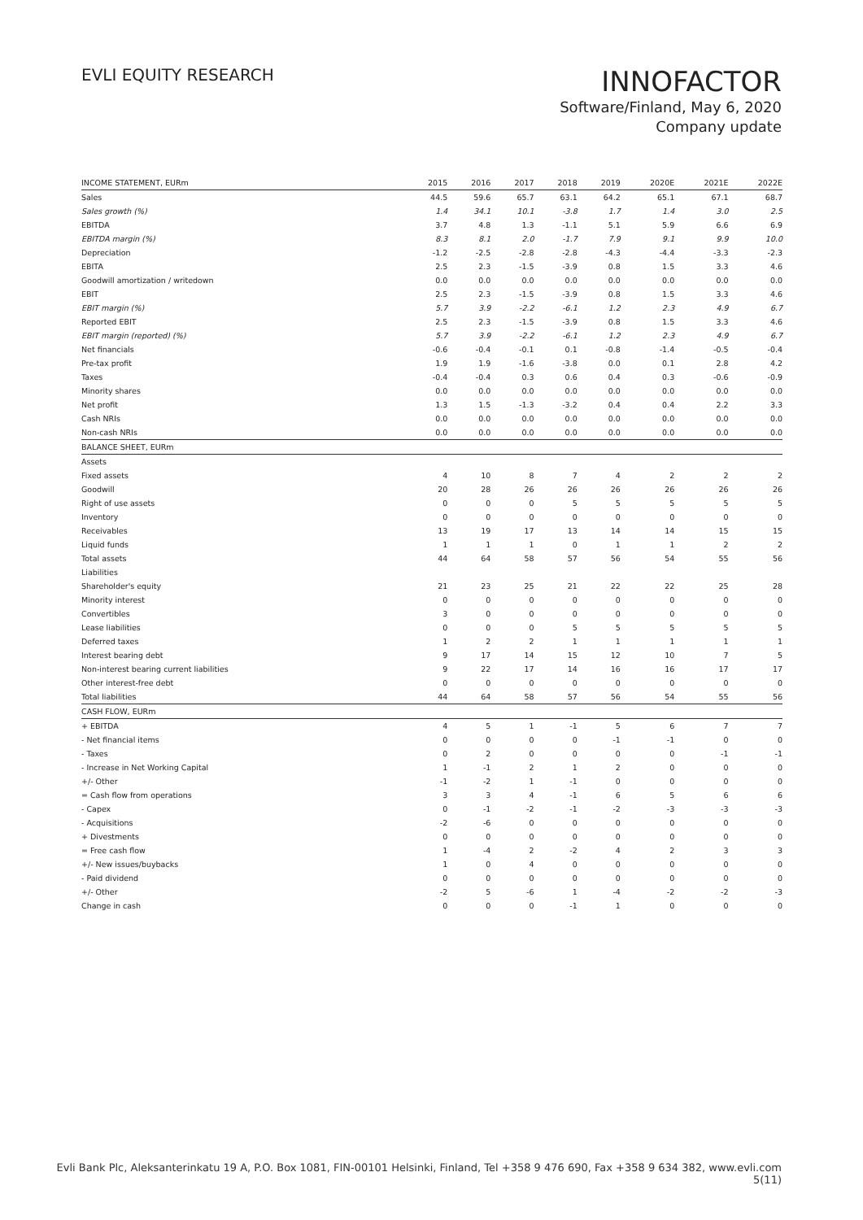EVLI EQUITY RESEARCH
INNOFACTOR
Software/Finland, May 6, 2020
Company update
| INCOME STATEMENT, EURm | 2015 | 2016 | 2017 | 2018 | 2019 | 2020E | 2021E | 2022E |
| --- | --- | --- | --- | --- | --- | --- | --- | --- |
| Sales | 44.5 | 59.6 | 65.7 | 63.1 | 64.2 | 65.1 | 67.1 | 68.7 |
| Sales growth (%) | 1.4 | 34.1 | 10.1 | -3.8 | 1.7 | 1.4 | 3.0 | 2.5 |
| EBITDA | 3.7 | 4.8 | 1.3 | -1.1 | 5.1 | 5.9 | 6.6 | 6.9 |
| EBITDA margin (%) | 8.3 | 8.1 | 2.0 | -1.7 | 7.9 | 9.1 | 9.9 | 10.0 |
| Depreciation | -1.2 | -2.5 | -2.8 | -2.8 | -4.3 | -4.4 | -3.3 | -2.3 |
| EBITA | 2.5 | 2.3 | -1.5 | -3.9 | 0.8 | 1.5 | 3.3 | 4.6 |
| Goodwill amortization / writedown | 0.0 | 0.0 | 0.0 | 0.0 | 0.0 | 0.0 | 0.0 | 0.0 |
| EBIT | 2.5 | 2.3 | -1.5 | -3.9 | 0.8 | 1.5 | 3.3 | 4.6 |
| EBIT margin (%) | 5.7 | 3.9 | -2.2 | -6.1 | 1.2 | 2.3 | 4.9 | 6.7 |
| Reported EBIT | 2.5 | 2.3 | -1.5 | -3.9 | 0.8 | 1.5 | 3.3 | 4.6 |
| EBIT margin (reported) (%) | 5.7 | 3.9 | -2.2 | -6.1 | 1.2 | 2.3 | 4.9 | 6.7 |
| Net financials | -0.6 | -0.4 | -0.1 | 0.1 | -0.8 | -1.4 | -0.5 | -0.4 |
| Pre-tax profit | 1.9 | 1.9 | -1.6 | -3.8 | 0.0 | 0.1 | 2.8 | 4.2 |
| Taxes | -0.4 | -0.4 | 0.3 | 0.6 | 0.4 | 0.3 | -0.6 | -0.9 |
| Minority shares | 0.0 | 0.0 | 0.0 | 0.0 | 0.0 | 0.0 | 0.0 | 0.0 |
| Net profit | 1.3 | 1.5 | -1.3 | -3.2 | 0.4 | 0.4 | 2.2 | 3.3 |
| Cash NRIs | 0.0 | 0.0 | 0.0 | 0.0 | 0.0 | 0.0 | 0.0 | 0.0 |
| Non-cash NRIs | 0.0 | 0.0 | 0.0 | 0.0 | 0.0 | 0.0 | 0.0 | 0.0 |
| BALANCE SHEET, EURm | | | | | | | | |
| Assets | | | | | | | | |
| Fixed assets | 4 | 10 | 8 | 7 | 4 | 2 | 2 | 2 |
| Goodwill | 20 | 28 | 26 | 26 | 26 | 26 | 26 | 26 |
| Right of use assets | 0 | 0 | 0 | 5 | 5 | 5 | 5 | 5 |
| Inventory | 0 | 0 | 0 | 0 | 0 | 0 | 0 | 0 |
| Receivables | 13 | 19 | 17 | 13 | 14 | 14 | 15 | 15 |
| Liquid funds | 1 | 1 | 1 | 0 | 1 | 1 | 2 | 2 |
| Total assets | 44 | 64 | 58 | 57 | 56 | 54 | 55 | 56 |
| Liabilities | | | | | | | | |
| Shareholder's equity | 21 | 23 | 25 | 21 | 22 | 22 | 25 | 28 |
| Minority interest | 0 | 0 | 0 | 0 | 0 | 0 | 0 | 0 |
| Convertibles | 3 | 0 | 0 | 0 | 0 | 0 | 0 | 0 |
| Lease liabilities | 0 | 0 | 0 | 5 | 5 | 5 | 5 | 5 |
| Deferred taxes | 1 | 2 | 2 | 1 | 1 | 1 | 1 | 1 |
| Interest bearing debt | 9 | 17 | 14 | 15 | 12 | 10 | 7 | 5 |
| Non-interest bearing current liabilities | 9 | 22 | 17 | 14 | 16 | 16 | 17 | 17 |
| Other interest-free debt | 0 | 0 | 0 | 0 | 0 | 0 | 0 | 0 |
| Total liabilities | 44 | 64 | 58 | 57 | 56 | 54 | 55 | 56 |
| CASH FLOW, EURm | | | | | | | | |
| + EBITDA | 4 | 5 | 1 | -1 | 5 | 6 | 7 | 7 |
| - Net financial items | 0 | 0 | 0 | 0 | -1 | -1 | 0 | 0 |
| - Taxes | 0 | 2 | 0 | 0 | 0 | 0 | -1 | -1 |
| - Increase in Net Working Capital | 1 | -1 | 2 | 1 | 2 | 0 | 0 | 0 |
| +/- Other | -1 | -2 | 1 | -1 | 0 | 0 | 0 | 0 |
| = Cash flow from operations | 3 | 3 | 4 | -1 | 6 | 5 | 6 | 6 |
| - Capex | 0 | -1 | -2 | -1 | -2 | -3 | -3 | -3 |
| - Acquisitions | -2 | -6 | 0 | 0 | 0 | 0 | 0 | 0 |
| + Divestments | 0 | 0 | 0 | 0 | 0 | 0 | 0 | 0 |
| = Free cash flow | 1 | -4 | 2 | -2 | 4 | 2 | 3 | 3 |
| +/- New issues/buybacks | 1 | 0 | 4 | 0 | 0 | 0 | 0 | 0 |
| - Paid dividend | 0 | 0 | 0 | 0 | 0 | 0 | 0 | 0 |
| +/- Other | -2 | 5 | -6 | 1 | -4 | -2 | -2 | -3 |
| Change in cash | 0 | 0 | 0 | -1 | 1 | 0 | 0 | 0 |
Evli Bank Plc, Aleksanterinkatu 19 A, P.O. Box 1081, FIN-00101 Helsinki, Finland, Tel +358 9 476 690, Fax +358 9 634 382, www.evli.com
5(11)